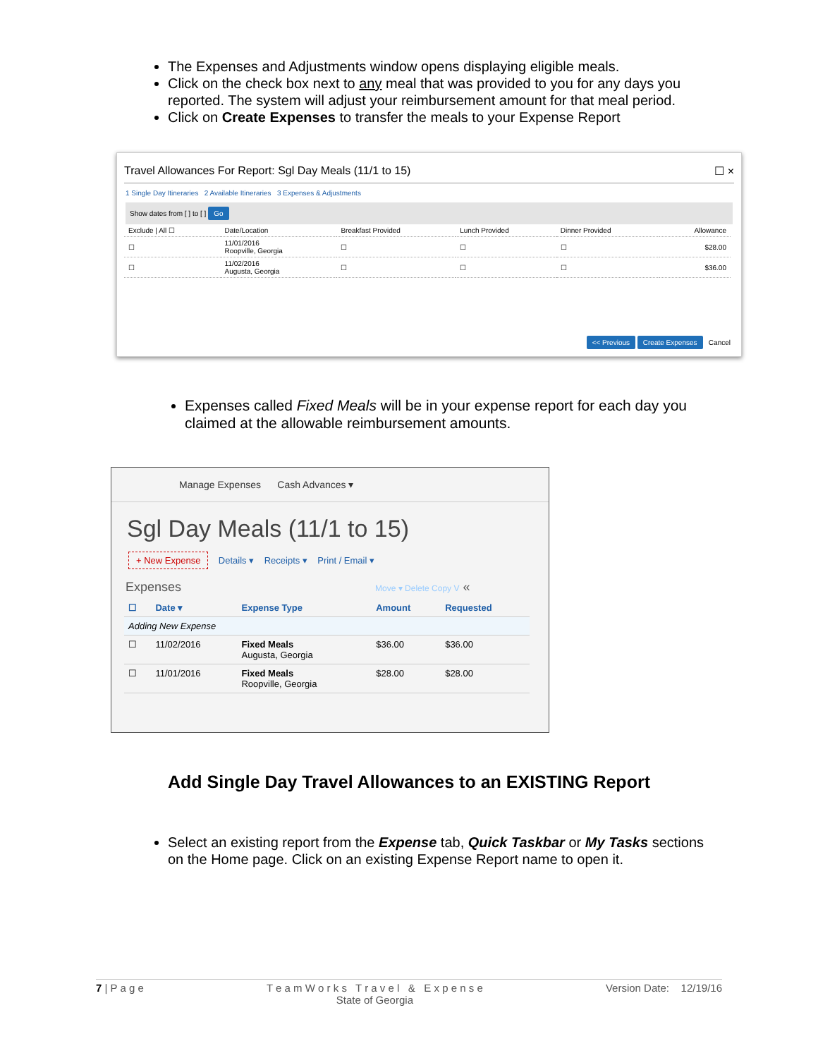The Expenses and Adjustments window opens displaying eligible meals.
Click on the check box next to any meal that was provided to you for any days you reported. The system will adjust your reimbursement amount for that meal period.
Click on Create Expenses to transfer the meals to your Expense Report
Travel Allowances For Report: Sgl Day Meals (11/1 to 15) ☐ ×
1 Single Day Itineraries 2 Available Itineraries 3 Expenses & Adjustments
Show dates from [ ] to [ ] Go
| Exclude / All ☐ | Date/Location | Breakfast Provided | Lunch Provided | Dinner Provided | Allowance |
| --- | --- | --- | --- | --- | --- |
| ☐ | 11/01/2016 Roopville, Georgia | ☐ | ☐ | ☐ | $28.00 |
| ☐ | 11/02/2016 Augusta, Georgia | ☐ | ☐ | ☐ | $36.00 |
<< Previous Create Expenses Cancel
Expenses called Fixed Meals will be in your expense report for each day you claimed at the allowable reimbursement amounts.
Manage Expenses Cash Advances ▾
Sgl Day Meals (11/1 to 15)
+ New Expense Details ▾ Receipts ▾ Print / Email ▾
Expenses Move ▾ Delete Copy V «
| ☐ | Date ▾ | Expense Type | Amount | Requested |
| --- | --- | --- | --- | --- |
| Adding New Expense | | | | |
| ☐ | 11/02/2016 | Fixed Meals Augusta, Georgia | $36.00 | $36.00 |
| ☐ | 11/01/2016 | Fixed Meals Roopville, Georgia | $28.00 | $28.00 |
Add Single Day Travel Allowances to an EXISTING Report
Select an existing report from the Expense tab, Quick Taskbar or My Tasks sections on the Home page. Click on an existing Expense Report name to open it.
7 | P a g e T e a m W o r k s T r a v e l & E x p e n s e
State of Georgia Version Date: 12/19/16